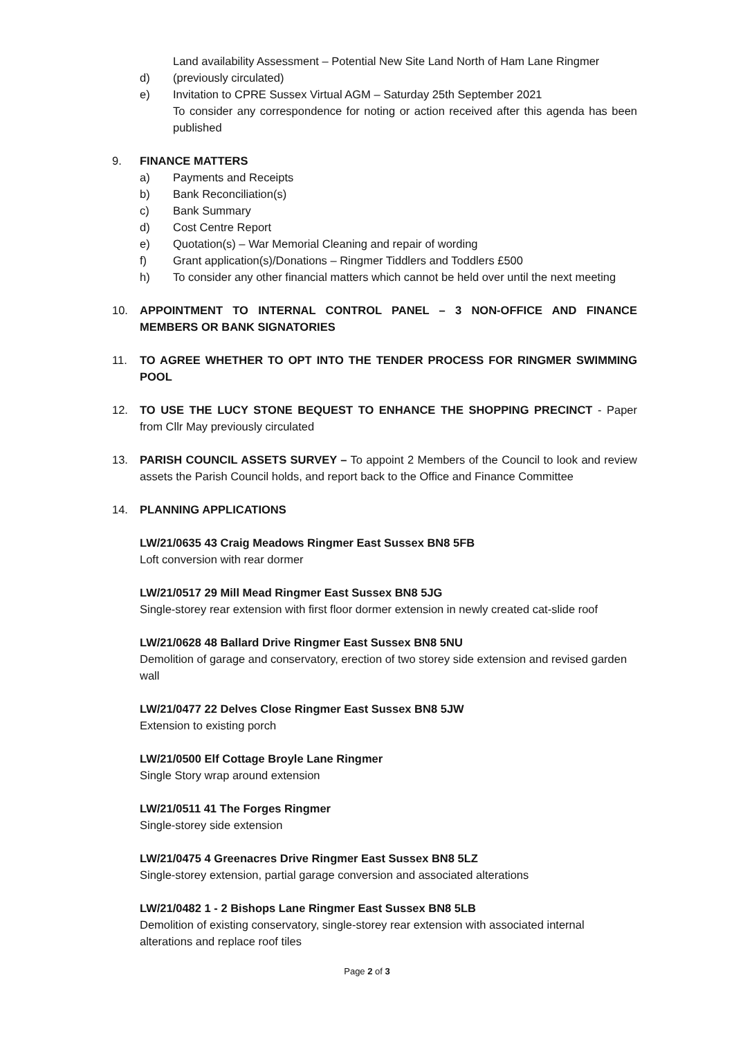Land availability Assessment – Potential New Site Land North of Ham Lane Ringmer
d) (previously circulated)
e) Invitation to CPRE Sussex Virtual AGM – Saturday 25th September 2021
To consider any correspondence for noting or action received after this agenda has been published
9. FINANCE MATTERS
a) Payments and Receipts
b) Bank Reconciliation(s)
c) Bank Summary
d) Cost Centre Report
e) Quotation(s) – War Memorial Cleaning and repair of wording
f) Grant application(s)/Donations – Ringmer Tiddlers and Toddlers £500
h) To consider any other financial matters which cannot be held over until the next meeting
10. APPOINTMENT TO INTERNAL CONTROL PANEL – 3 NON-OFFICE AND FINANCE MEMBERS OR BANK SIGNATORIES
11. TO AGREE WHETHER TO OPT INTO THE TENDER PROCESS FOR RINGMER SWIMMING POOL
12. TO USE THE LUCY STONE BEQUEST TO ENHANCE THE SHOPPING PRECINCT - Paper from Cllr May previously circulated
13. PARISH COUNCIL ASSETS SURVEY – To appoint 2 Members of the Council to look and review assets the Parish Council holds, and report back to the Office and Finance Committee
14. PLANNING APPLICATIONS
LW/21/0635 43 Craig Meadows Ringmer East Sussex BN8 5FB
Loft conversion with rear dormer
LW/21/0517 29 Mill Mead Ringmer East Sussex BN8 5JG
Single-storey rear extension with first floor dormer extension in newly created cat-slide roof
LW/21/0628 48 Ballard Drive Ringmer East Sussex BN8 5NU
Demolition of garage and conservatory, erection of two storey side extension and revised garden wall
LW/21/0477 22 Delves Close Ringmer East Sussex BN8 5JW
Extension to existing porch
LW/21/0500 Elf Cottage Broyle Lane Ringmer
Single Story wrap around extension
LW/21/0511 41 The Forges Ringmer
Single-storey side extension
LW/21/0475 4 Greenacres Drive Ringmer East Sussex BN8 5LZ
Single-storey extension, partial garage conversion and associated alterations
LW/21/0482 1 - 2 Bishops Lane Ringmer East Sussex BN8 5LB
Demolition of existing conservatory, single-storey rear extension with associated internal alterations and replace roof tiles
Page 2 of 3